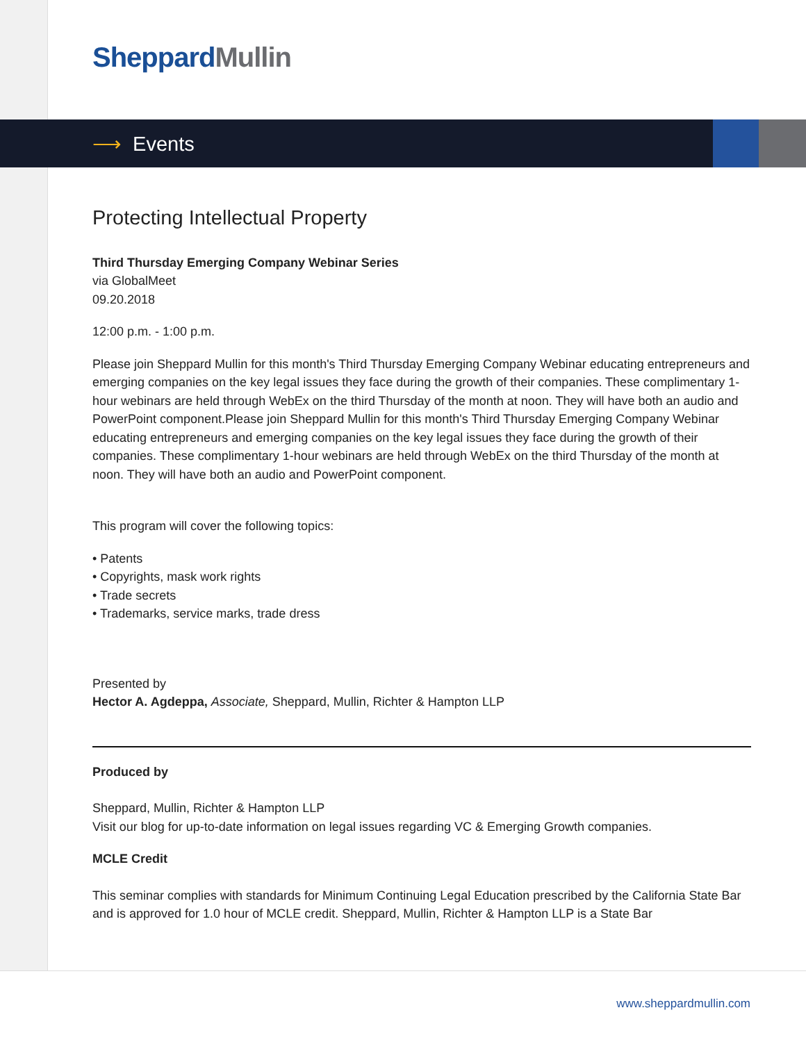Sheppard Mullin
⟶ Events
Protecting Intellectual Property
Third Thursday Emerging Company Webinar Series
via GlobalMeet
09.20.2018
12:00 p.m. - 1:00 p.m.
Please join Sheppard Mullin for this month's Third Thursday Emerging Company Webinar educating entrepreneurs and emerging companies on the key legal issues they face during the growth of their companies. These complimentary 1-hour webinars are held through WebEx on the third Thursday of the month at noon. They will have both an audio and PowerPoint component.Please join Sheppard Mullin for this month's Third Thursday Emerging Company Webinar educating entrepreneurs and emerging companies on the key legal issues they face during the growth of their companies. These complimentary 1-hour webinars are held through WebEx on the third Thursday of the month at noon. They will have both an audio and PowerPoint component.
This program will cover the following topics:
• Patents
• Copyrights, mask work rights
• Trade secrets
• Trademarks, service marks, trade dress
Presented by
Hector A. Agdeppa, Associate, Sheppard, Mullin, Richter & Hampton LLP
Produced by
Sheppard, Mullin, Richter & Hampton LLP
Visit our blog for up-to-date information on legal issues regarding VC & Emerging Growth companies.
MCLE Credit
This seminar complies with standards for Minimum Continuing Legal Education prescribed by the California State Bar and is approved for 1.0 hour of MCLE credit. Sheppard, Mullin, Richter & Hampton LLP is a State Bar
www.sheppardmullin.com